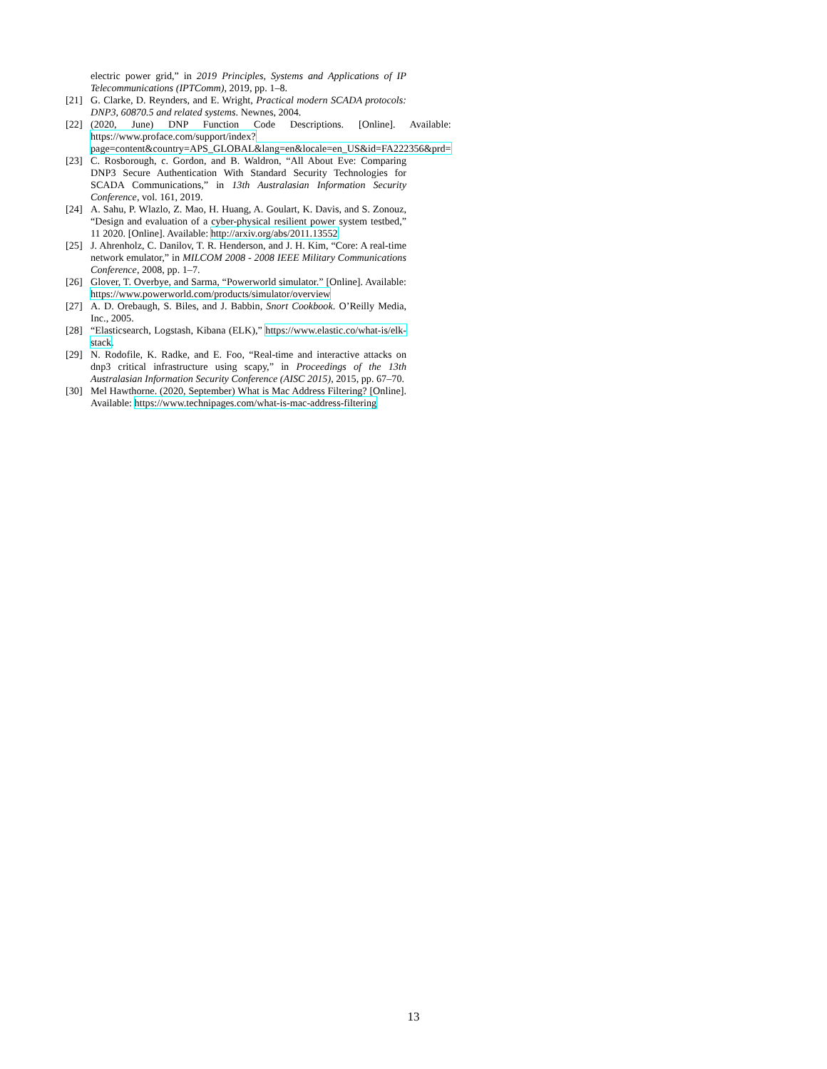electric power grid,” in 2019 Principles, Systems and Applications of IP Telecommunications (IPTComm), 2019, pp. 1–8.
[21] G. Clarke, D. Reynders, and E. Wright, Practical modern SCADA protocols: DNP3, 60870.5 and related systems. Newnes, 2004.
[22] (2020, June) DNP Function Code Descriptions. [Online]. Available: https://www.proface.com/support/index?page=content&country=APS_GLOBAL&lang=en&locale=en_US&id=FA222356&prd=
[23] C. Rosborough, c. Gordon, and B. Waldron, “All About Eve: Comparing DNP3 Secure Authentication With Standard Security Technologies for SCADA Communications,” in 13th Australasian Information Security Conference, vol. 161, 2019.
[24] A. Sahu, P. Wlazlo, Z. Mao, H. Huang, A. Goulart, K. Davis, and S. Zonouz, “Design and evaluation of a cyber-physical resilient power system testbed,” 11 2020. [Online]. Available: http://arxiv.org/abs/2011.13552
[25] J. Ahrenholz, C. Danilov, T. R. Henderson, and J. H. Kim, “Core: A real-time network emulator,” in MILCOM 2008 - 2008 IEEE Military Communications Conference, 2008, pp. 1–7.
[26] Glover, T. Overbye, and Sarma, “Powerworld simulator.” [Online]. Available: https://www.powerworld.com/products/simulator/overview
[27] A. D. Orebaugh, S. Biles, and J. Babbin, Snort Cookbook. O’Reilly Media, Inc., 2005.
[28] “Elasticsearch, Logstash, Kibana (ELK),” https://www.elastic.co/what-is/elk-stack.
[29] N. Rodofile, K. Radke, and E. Foo, “Real-time and interactive attacks on dnp3 critical infrastructure using scapy,” in Proceedings of the 13th Australasian Information Security Conference (AISC 2015), 2015, pp. 67–70.
[30] Mel Hawthorne. (2020, September) What is Mac Address Filtering? [Online]. Available: https://www.technipages.com/what-is-mac-address-filtering
13